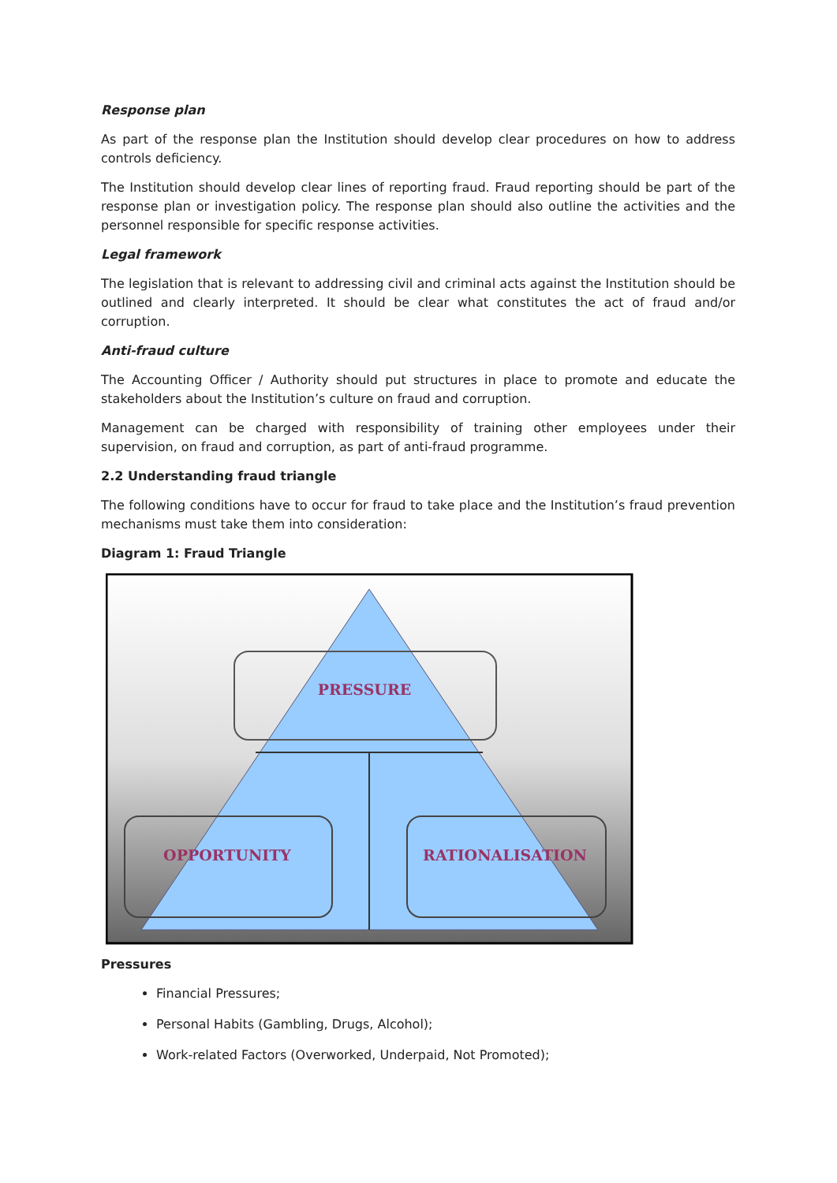Response plan
As part of the response plan the Institution should develop clear procedures on how to address controls deficiency.
The Institution should develop clear lines of reporting fraud. Fraud reporting should be part of the response plan or investigation policy. The response plan should also outline the activities and the personnel responsible for specific response activities.
Legal framework
The legislation that is relevant to addressing civil and criminal acts against the Institution should be outlined and clearly interpreted. It should be clear what constitutes the act of fraud and/or corruption.
Anti-fraud culture
The Accounting Officer / Authority should put structures in place to promote and educate the stakeholders about the Institution’s culture on fraud and corruption.
Management can be charged with responsibility of training other employees under their supervision, on fraud and corruption, as part of anti-fraud programme.
2.2 Understanding fraud triangle
The following conditions have to occur for fraud to take place and the Institution’s fraud prevention mechanisms must take them into consideration:
Diagram 1: Fraud Triangle
PRESSURE
OPPORTUNITY
RATIONALISATION
Pressures
Financial Pressures;
Personal Habits (Gambling, Drugs, Alcohol);
Work-related Factors (Overworked, Underpaid, Not Promoted);